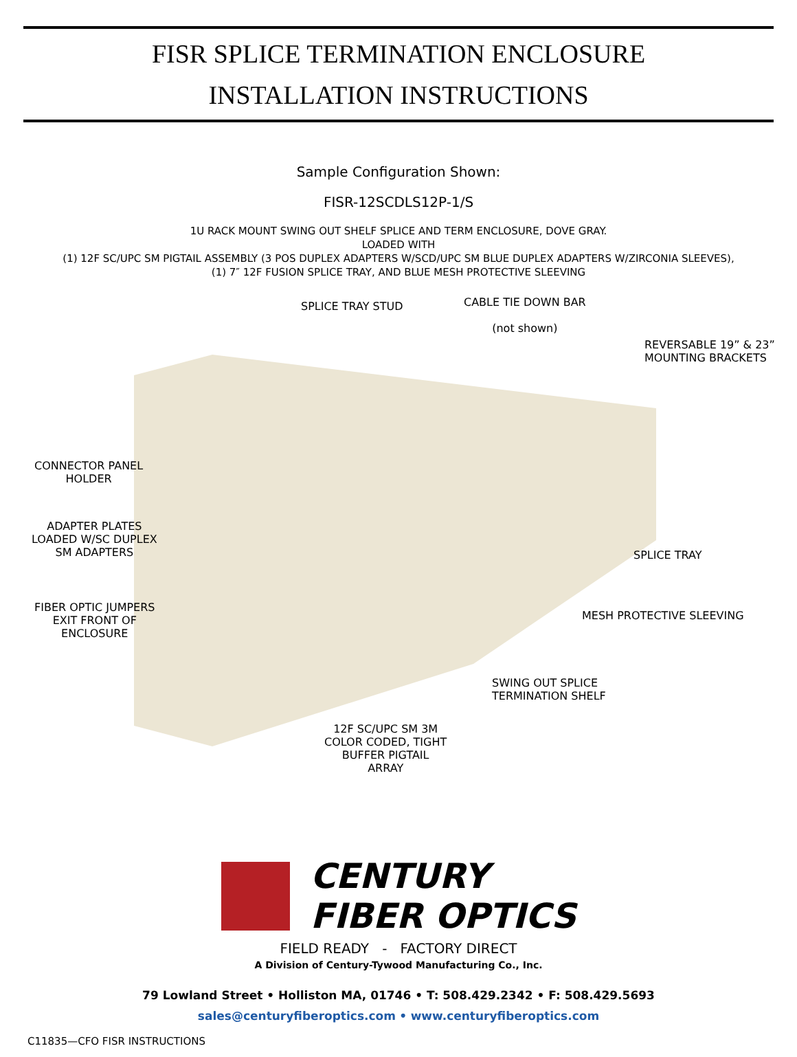FISR SPLICE TERMINATION ENCLOSURE
INSTALLATION INSTRUCTIONS
Sample Configuration Shown:
FISR-12SCDLS12P-1/S
1U RACK MOUNT SWING OUT SHELF SPLICE AND TERM ENCLOSURE, DOVE GRAY.
LOADED WITH
(1) 12F SC/UPC SM PIGTAIL ASSEMBLY (3 POS DUPLEX ADAPTERS W/SCD/UPC SM BLUE DUPLEX ADAPTERS W/ZIRCONIA SLEEVES),
(1) 7″ 12F FUSION SPLICE TRAY, AND BLUE MESH PROTECTIVE SLEEVING
SPLICE TRAY STUD
CABLE TIE DOWN BAR
(not shown)
REVERSABLE 19” & 23”
MOUNTING BRACKETS
CONNECTOR PANEL
HOLDER
ADAPTER PLATES
LOADED W/SC DUPLEX
SM ADAPTERS
FIBER OPTIC JUMPERS
EXIT FRONT OF
ENCLOSURE
SPLICE TRAY
MESH PROTECTIVE SLEEVING
SWING OUT SPLICE
TERMINATION SHELF
12F SC/UPC SM 3M
COLOR CODED, TIGHT
BUFFER PIGTAIL
ARRAY
CENTURY
FIBER OPTICS
FIELD READY - FACTORY DIRECT
A Division of Century-Tywood Manufacturing Co., Inc.
79 Lowland Street • Holliston MA, 01746 • T: 508.429.2342 • F: 508.429.5693
sales@centuryfiberoptics.com • www.centuryfiberoptics.com
C11835—CFO FISR INSTRUCTIONS